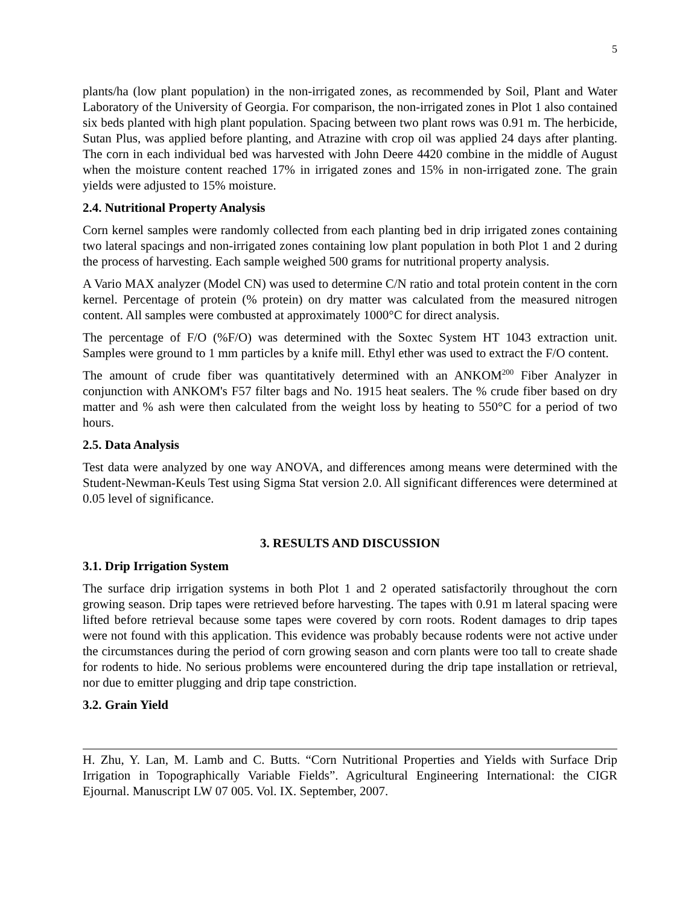5
plants/ha (low plant population) in the non-irrigated zones, as recommended by Soil, Plant and Water Laboratory of the University of Georgia. For comparison, the non-irrigated zones in Plot 1 also contained six beds planted with high plant population. Spacing between two plant rows was 0.91 m. The herbicide, Sutan Plus, was applied before planting, and Atrazine with crop oil was applied 24 days after planting. The corn in each individual bed was harvested with John Deere 4420 combine in the middle of August when the moisture content reached 17% in irrigated zones and 15% in non-irrigated zone. The grain yields were adjusted to 15% moisture.
2.4. Nutritional Property Analysis
Corn kernel samples were randomly collected from each planting bed in drip irrigated zones containing two lateral spacings and non-irrigated zones containing low plant population in both Plot 1 and 2 during the process of harvesting. Each sample weighed 500 grams for nutritional property analysis.
A Vario MAX analyzer (Model CN) was used to determine C/N ratio and total protein content in the corn kernel. Percentage of protein (% protein) on dry matter was calculated from the measured nitrogen content. All samples were combusted at approximately 1000°C for direct analysis.
The percentage of F/O (%F/O) was determined with the Soxtec System HT 1043 extraction unit. Samples were ground to 1 mm particles by a knife mill. Ethyl ether was used to extract the F/O content.
The amount of crude fiber was quantitatively determined with an ANKOM<sup>200</sup> Fiber Analyzer in conjunction with ANKOM's F57 filter bags and No. 1915 heat sealers. The % crude fiber based on dry matter and % ash were then calculated from the weight loss by heating to 550°C for a period of two hours.
2.5. Data Analysis
Test data were analyzed by one way ANOVA, and differences among means were determined with the Student-Newman-Keuls Test using Sigma Stat version 2.0. All significant differences were determined at 0.05 level of significance.
3. RESULTS AND DISCUSSION
3.1. Drip Irrigation System
The surface drip irrigation systems in both Plot 1 and 2 operated satisfactorily throughout the corn growing season. Drip tapes were retrieved before harvesting. The tapes with 0.91 m lateral spacing were lifted before retrieval because some tapes were covered by corn roots. Rodent damages to drip tapes were not found with this application. This evidence was probably because rodents were not active under the circumstances during the period of corn growing season and corn plants were too tall to create shade for rodents to hide. No serious problems were encountered during the drip tape installation or retrieval, nor due to emitter plugging and drip tape constriction.
3.2. Grain Yield
H. Zhu, Y. Lan, M. Lamb and C. Butts. “Corn Nutritional Properties and Yields with Surface Drip Irrigation in Topographically Variable Fields”. Agricultural Engineering International: the CIGR Ejournal. Manuscript LW 07 005. Vol. IX. September, 2007.